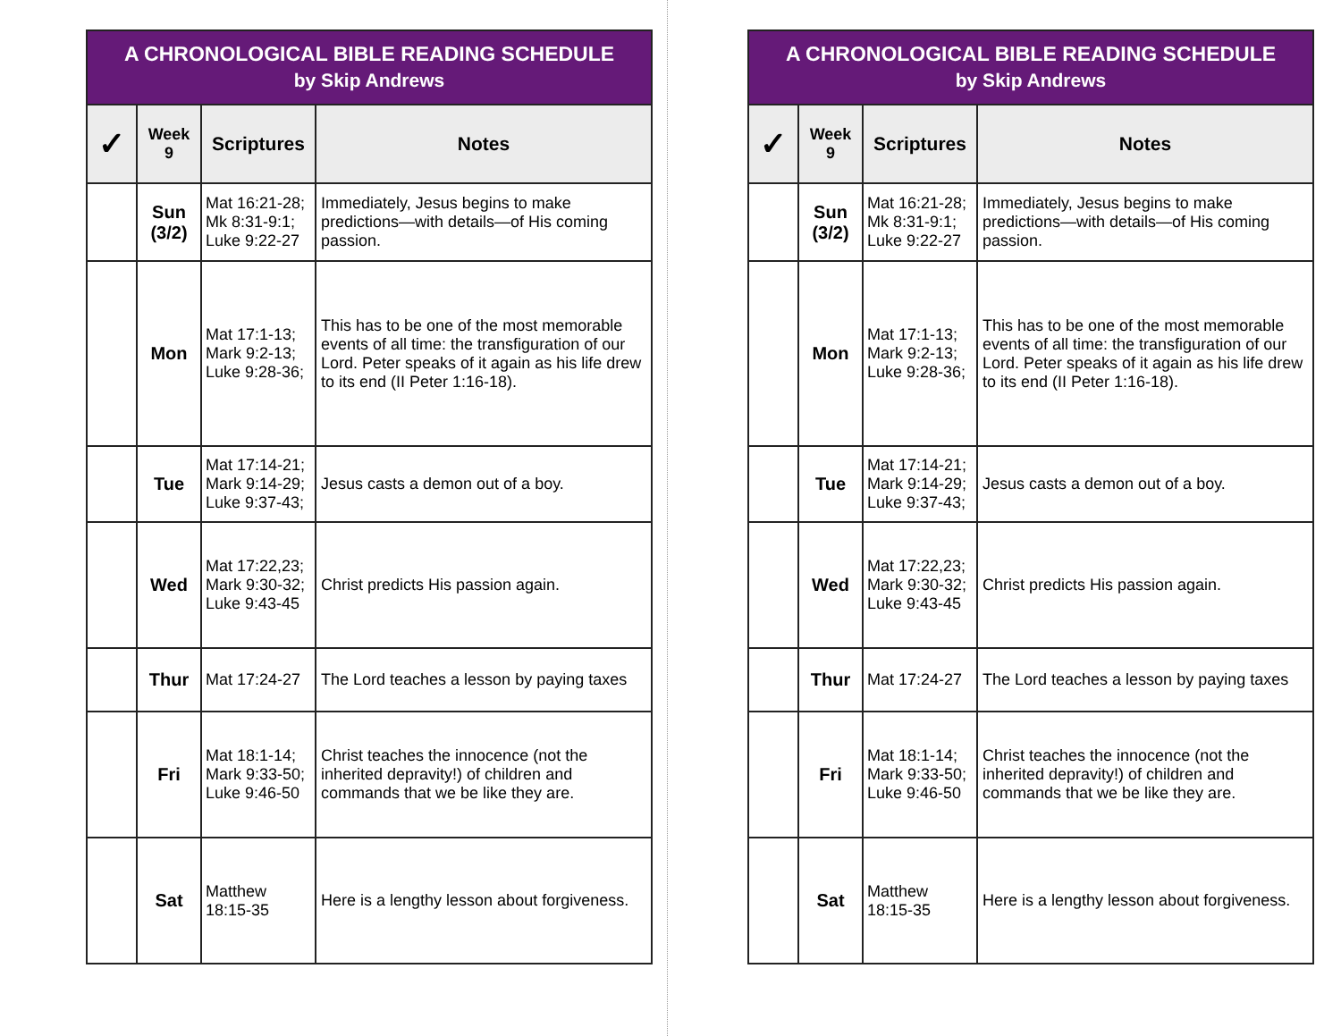A CHRONOLOGICAL BIBLE READING SCHEDULE
by Skip Andrews
| ✓ | Week 9 | Scriptures | Notes |
| --- | --- | --- | --- |
| | Sun (3/2) | Mat 16:21-28; Mk 8:31-9:1; Luke 9:22-27 | Immediately, Jesus begins to make predictions—with details—of His coming passion. |
| | Mon | Mat 17:1-13; Mark 9:2-13; Luke 9:28-36; | This has to be one of the most memorable events of all time: the transfiguration of our Lord. Peter speaks of it again as his life drew to its end (II Peter 1:16-18). |
| | Tue | Mat 17:14-21; Mark 9:14-29; Luke 9:37-43; | Jesus casts a demon out of a boy. |
| | Wed | Mat 17:22,23; Mark 9:30-32; Luke 9:43-45 | Christ predicts His passion again. |
| | Thur | Mat 17:24-27 | The Lord teaches a lesson by paying taxes |
| | Fri | Mat 18:1-14; Mark 9:33-50; Luke 9:46-50 | Christ teaches the innocence (not the inherited depravity!) of children and commands that we be like they are. |
| | Sat | Matthew 18:15-35 | Here is a lengthy lesson about forgiveness. |
A CHRONOLOGICAL BIBLE READING SCHEDULE
by Skip Andrews
| ✓ | Week 9 | Scriptures | Notes |
| --- | --- | --- | --- |
| | Sun (3/2) | Mat 16:21-28; Mk 8:31-9:1; Luke 9:22-27 | Immediately, Jesus begins to make predictions—with details—of His coming passion. |
| | Mon | Mat 17:1-13; Mark 9:2-13; Luke 9:28-36; | This has to be one of the most memorable events of all time: the transfiguration of our Lord. Peter speaks of it again as his life drew to its end (II Peter 1:16-18). |
| | Tue | Mat 17:14-21; Mark 9:14-29; Luke 9:37-43; | Jesus casts a demon out of a boy. |
| | Wed | Mat 17:22,23; Mark 9:30-32; Luke 9:43-45 | Christ predicts His passion again. |
| | Thur | Mat 17:24-27 | The Lord teaches a lesson by paying taxes |
| | Fri | Mat 18:1-14; Mark 9:33-50; Luke 9:46-50 | Christ teaches the innocence (not the inherited depravity!) of children and commands that we be like they are. |
| | Sat | Matthew 18:15-35 | Here is a lengthy lesson about forgiveness. |